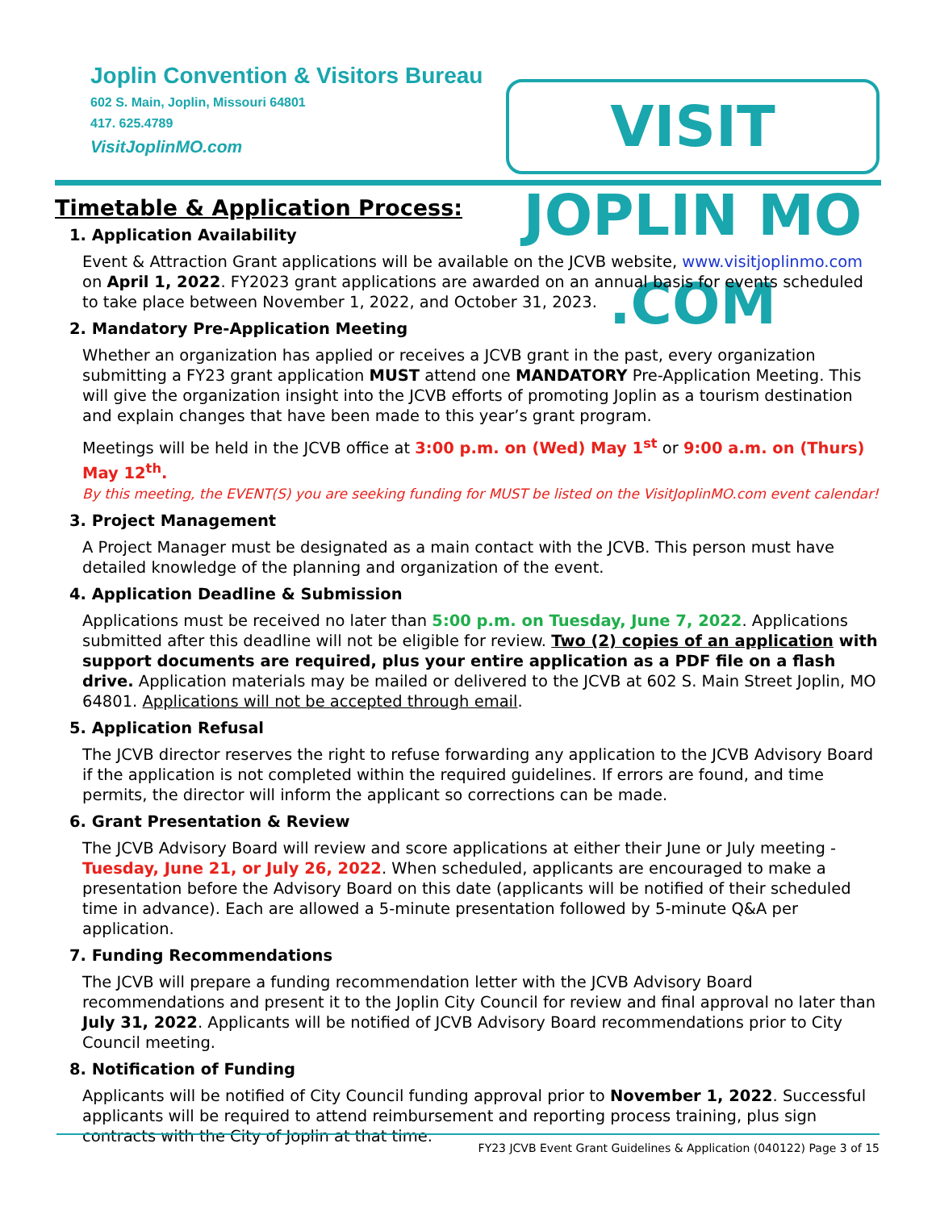Joplin Convention & Visitors Bureau
602 S. Main, Joplin, Missouri 64801
417. 625.4789
VisitJoplinMO.com
VISIT JOPLIN MO .COM
Timetable & Application Process:
1. Application Availability
Event & Attraction Grant applications will be available on the JCVB website, www.visitjoplinmo.com on April 1, 2022. FY2023 grant applications are awarded on an annual basis for events scheduled to take place between November 1, 2022, and October 31, 2023.
2. Mandatory Pre-Application Meeting
Whether an organization has applied or receives a JCVB grant in the past, every organization submitting a FY23 grant application MUST attend one MANDATORY Pre-Application Meeting. This will give the organization insight into the JCVB efforts of promoting Joplin as a tourism destination and explain changes that have been made to this year’s grant program.
Meetings will be held in the JCVB office at 3:00 p.m. on (Wed) May 1<sup>st</sup> or 9:00 a.m. on (Thurs) May 12<sup>th</sup>.
By this meeting, the EVENT(S) you are seeking funding for MUST be listed on the VisitJoplinMO.com event calendar!
3. Project Management
A Project Manager must be designated as a main contact with the JCVB. This person must have detailed knowledge of the planning and organization of the event.
4. Application Deadline & Submission
Applications must be received no later than 5:00 p.m. on Tuesday, June 7, 2022. Applications submitted after this deadline will not be eligible for review. Two (2) copies of an application with support documents are required, plus your entire application as a PDF file on a flash drive. Application materials may be mailed or delivered to the JCVB at 602 S. Main Street Joplin, MO 64801. Applications will not be accepted through email.
5. Application Refusal
The JCVB director reserves the right to refuse forwarding any application to the JCVB Advisory Board if the application is not completed within the required guidelines. If errors are found, and time permits, the director will inform the applicant so corrections can be made.
6. Grant Presentation & Review
The JCVB Advisory Board will review and score applications at either their June or July meeting - Tuesday, June 21, or July 26, 2022. When scheduled, applicants are encouraged to make a presentation before the Advisory Board on this date (applicants will be notified of their scheduled time in advance). Each are allowed a 5-minute presentation followed by 5-minute Q&A per application.
7. Funding Recommendations
The JCVB will prepare a funding recommendation letter with the JCVB Advisory Board recommendations and present it to the Joplin City Council for review and final approval no later than July 31, 2022. Applicants will be notified of JCVB Advisory Board recommendations prior to City Council meeting.
8. Notification of Funding
Applicants will be notified of City Council funding approval prior to November 1, 2022. Successful applicants will be required to attend reimbursement and reporting process training, plus sign contracts with the City of Joplin at that time.
FY23 JCVB Event Grant Guidelines & Application (040122) Page 3 of 15